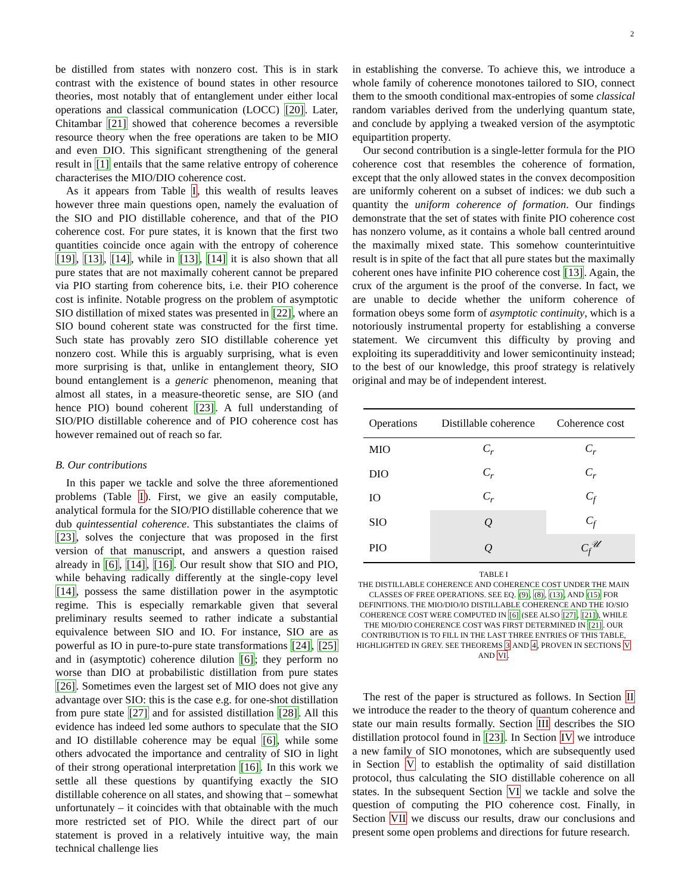2
be distilled from states with nonzero cost. This is in stark contrast with the existence of bound states in other resource theories, most notably that of entanglement under either local operations and classical communication (LOCC) [20]. Later, Chitambar [21] showed that coherence becomes a reversible resource theory when the free operations are taken to be MIO and even DIO. This significant strengthening of the general result in [1] entails that the same relative entropy of coherence characterises the MIO/DIO coherence cost.
As it appears from Table I, this wealth of results leaves however three main questions open, namely the evaluation of the SIO and PIO distillable coherence, and that of the PIO coherence cost. For pure states, it is known that the first two quantities coincide once again with the entropy of coherence [19], [13], [14], while in [13], [14] it is also shown that all pure states that are not maximally coherent cannot be prepared via PIO starting from coherence bits, i.e. their PIO coherence cost is infinite. Notable progress on the problem of asymptotic SIO distillation of mixed states was presented in [22], where an SIO bound coherent state was constructed for the first time. Such state has provably zero SIO distillable coherence yet nonzero cost. While this is arguably surprising, what is even more surprising is that, unlike in entanglement theory, SIO bound entanglement is a generic phenomenon, meaning that almost all states, in a measure-theoretic sense, are SIO (and hence PIO) bound coherent [23]. A full understanding of SIO/PIO distillable coherence and of PIO coherence cost has however remained out of reach so far.
B. Our contributions
In this paper we tackle and solve the three aforementioned problems (Table I). First, we give an easily computable, analytical formula for the SIO/PIO distillable coherence that we dub quintessential coherence. This substantiates the claims of [23], solves the conjecture that was proposed in the first version of that manuscript, and answers a question raised already in [6], [14], [16]. Our result show that SIO and PIO, while behaving radically differently at the single-copy level [14], possess the same distillation power in the asymptotic regime. This is especially remarkable given that several preliminary results seemed to rather indicate a substantial equivalence between SIO and IO. For instance, SIO are as powerful as IO in pure-to-pure state transformations [24], [25] and in (asymptotic) coherence dilution [6]; they perform no worse than DIO at probabilistic distillation from pure states [26]. Sometimes even the largest set of MIO does not give any advantage over SIO: this is the case e.g. for one-shot distillation from pure state [27] and for assisted distillation [28]. All this evidence has indeed led some authors to speculate that the SIO and IO distillable coherence may be equal [6], while some others advocated the importance and centrality of SIO in light of their strong operational interpretation [16]. In this work we settle all these questions by quantifying exactly the SIO distillable coherence on all states, and showing that – somewhat unfortunately – it coincides with that obtainable with the much more restricted set of PIO. While the direct part of our statement is proved in a relatively intuitive way, the main technical challenge lies
in establishing the converse. To achieve this, we introduce a whole family of coherence monotones tailored to SIO, connect them to the smooth conditional max-entropies of some classical random variables derived from the underlying quantum state, and conclude by applying a tweaked version of the asymptotic equipartition property.
Our second contribution is a single-letter formula for the PIO coherence cost that resembles the coherence of formation, except that the only allowed states in the convex decomposition are uniformly coherent on a subset of indices: we dub such a quantity the uniform coherence of formation. Our findings demonstrate that the set of states with finite PIO coherence cost has nonzero volume, as it contains a whole ball centred around the maximally mixed state. This somehow counterintuitive result is in spite of the fact that all pure states but the maximally coherent ones have infinite PIO coherence cost [13]. Again, the crux of the argument is the proof of the converse. In fact, we are unable to decide whether the uniform coherence of formation obeys some form of asymptotic continuity, which is a notoriously instrumental property for establishing a converse statement. We circumvent this difficulty by proving and exploiting its superadditivity and lower semicontinuity instead; to the best of our knowledge, this proof strategy is relatively original and may be of independent interest.
| Operations | Distillable coherence | Coherence cost |
| --- | --- | --- |
| MIO | C<sub>r</sub> | C<sub>r</sub> |
| DIO | C<sub>r</sub> | C<sub>r</sub> |
| IO | C<sub>r</sub> | C<sub>f</sub> |
| SIO | Q | C<sub>f</sub> |
| PIO | Q | C<sub>f</sub><sup>𝒰</sup> |
TABLE I
THE DISTILLABLE COHERENCE AND COHERENCE COST UNDER THE MAIN CLASSES OF FREE OPERATIONS. SEE EQ. (9), (8), (13), AND (15) FOR DEFINITIONS. THE MIO/DIO/IO DISTILLABLE COHERENCE AND THE IO/SIO COHERENCE COST WERE COMPUTED IN [6] (SEE ALSO [27], [21]), WHILE THE MIO/DIO COHERENCE COST WAS FIRST DETERMINED IN [21]. OUR CONTRIBUTION IS TO FILL IN THE LAST THREE ENTRIES OF THIS TABLE, HIGHLIGHTED IN GREY. SEE THEOREMS 3 AND 4, PROVEN IN SECTIONS V AND VI.
The rest of the paper is structured as follows. In Section II we introduce the reader to the theory of quantum coherence and state our main results formally. Section III describes the SIO distillation protocol found in [23]. In Section IV we introduce a new family of SIO monotones, which are subsequently used in Section V to establish the optimality of said distillation protocol, thus calculating the SIO distillable coherence on all states. In the subsequent Section VI we tackle and solve the question of computing the PIO coherence cost. Finally, in Section VII we discuss our results, draw our conclusions and present some open problems and directions for future research.